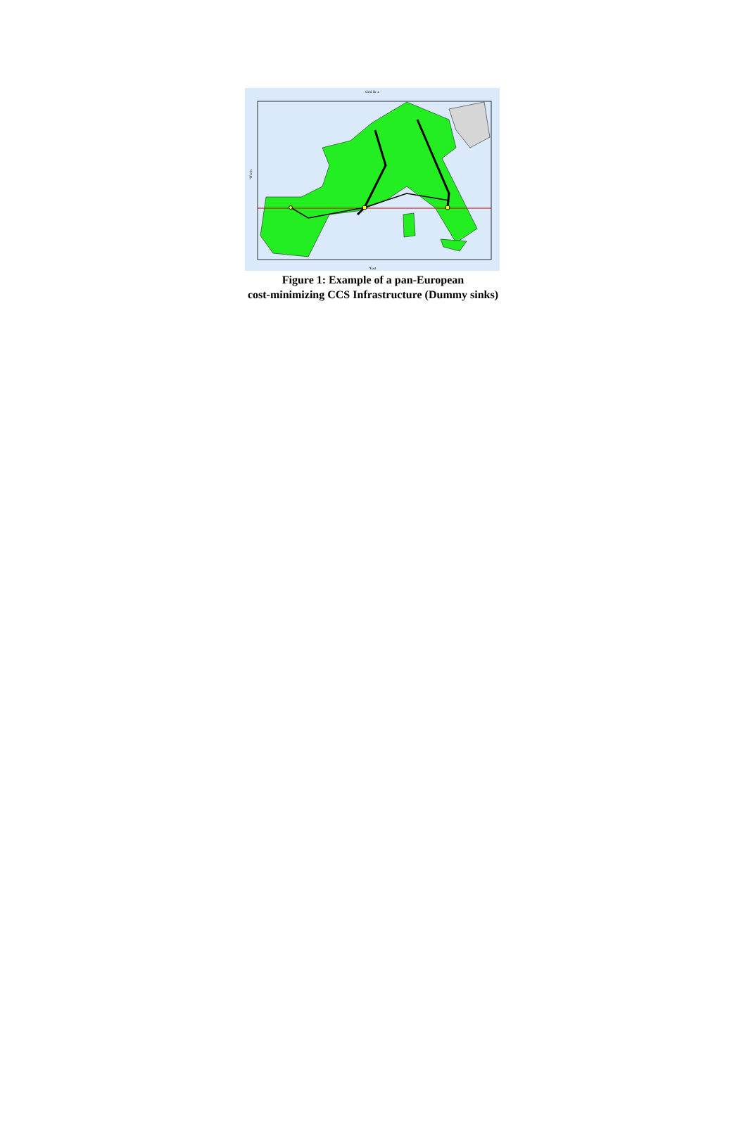Grid Nr x
°North
°East
Figure 1: Example of a pan-European
cost-minimizing CCS Infrastructure (Dummy sinks)